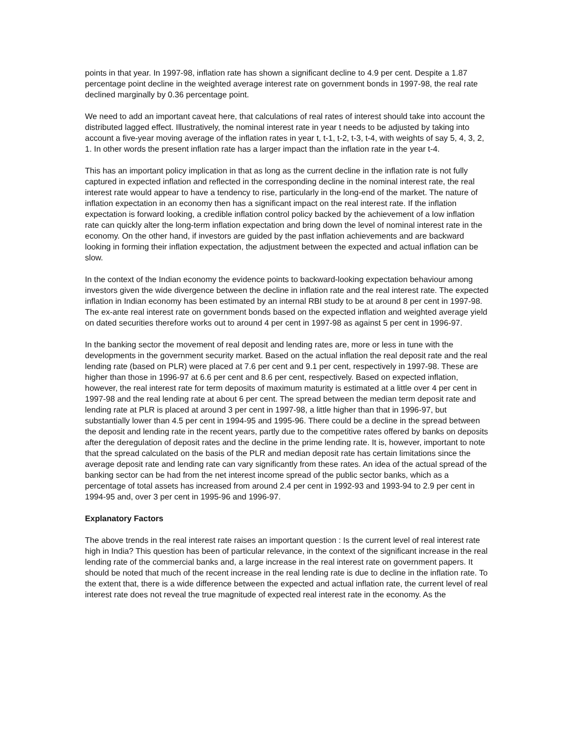points in that year. In 1997-98, inflation rate has shown a significant decline to 4.9 per cent. Despite a 1.87 percentage point decline in the weighted average interest rate on government bonds in 1997-98, the real rate declined marginally by 0.36 percentage point.
We need to add an important caveat here, that calculations of real rates of interest should take into account the distributed lagged effect. Illustratively, the nominal interest rate in year t needs to be adjusted by taking into account a five-year moving average of the inflation rates in year t, t-1, t-2, t-3, t-4, with weights of say 5, 4, 3, 2, 1. In other words the present inflation rate has a larger impact than the inflation rate in the year t-4.
This has an important policy implication in that as long as the current decline in the inflation rate is not fully captured in expected inflation and reflected in the corresponding decline in the nominal interest rate, the real interest rate would appear to have a tendency to rise, particularly in the long-end of the market. The nature of inflation expectation in an economy then has a significant impact on the real interest rate. If the inflation expectation is forward looking, a credible inflation control policy backed by the achievement of a low inflation rate can quickly alter the long-term inflation expectation and bring down the level of nominal interest rate in the economy. On the other hand, if investors are guided by the past inflation achievements and are backward looking in forming their inflation expectation, the adjustment between the expected and actual inflation can be slow.
In the context of the Indian economy the evidence points to backward-looking expectation behaviour among investors given the wide divergence between the decline in inflation rate and the real interest rate. The expected inflation in Indian economy has been estimated by an internal RBI study to be at around 8 per cent in 1997-98. The ex-ante real interest rate on government bonds based on the expected inflation and weighted average yield on dated securities therefore works out to around 4 per cent in 1997-98 as against 5 per cent in 1996-97.
In the banking sector the movement of real deposit and lending rates are, more or less in tune with the developments in the government security market. Based on the actual inflation the real deposit rate and the real lending rate (based on PLR) were placed at 7.6 per cent and 9.1 per cent, respectively in 1997-98. These are higher than those in 1996-97 at 6.6 per cent and 8.6 per cent, respectively. Based on expected inflation, however, the real interest rate for term deposits of maximum maturity is estimated at a little over 4 per cent in 1997-98 and the real lending rate at about 6 per cent. The spread between the median term deposit rate and lending rate at PLR is placed at around 3 per cent in 1997-98, a little higher than that in 1996-97, but substantially lower than 4.5 per cent in 1994-95 and 1995-96. There could be a decline in the spread between the deposit and lending rate in the recent years, partly due to the competitive rates offered by banks on deposits after the deregulation of deposit rates and the decline in the prime lending rate. It is, however, important to note that the spread calculated on the basis of the PLR and median deposit rate has certain limitations since the average deposit rate and lending rate can vary significantly from these rates. An idea of the actual spread of the banking sector can be had from the net interest income spread of the public sector banks, which as a percentage of total assets has increased from around 2.4 per cent in 1992-93 and 1993-94 to 2.9 per cent in 1994-95 and, over 3 per cent in 1995-96 and 1996-97.
Explanatory Factors
The above trends in the real interest rate raises an important question : Is the current level of real interest rate high in India? This question has been of particular relevance, in the context of the significant increase in the real lending rate of the commercial banks and, a large increase in the real interest rate on government papers. It should be noted that much of the recent increase in the real lending rate is due to decline in the inflation rate. To the extent that, there is a wide difference between the expected and actual inflation rate, the current level of real interest rate does not reveal the true magnitude of expected real interest rate in the economy. As the